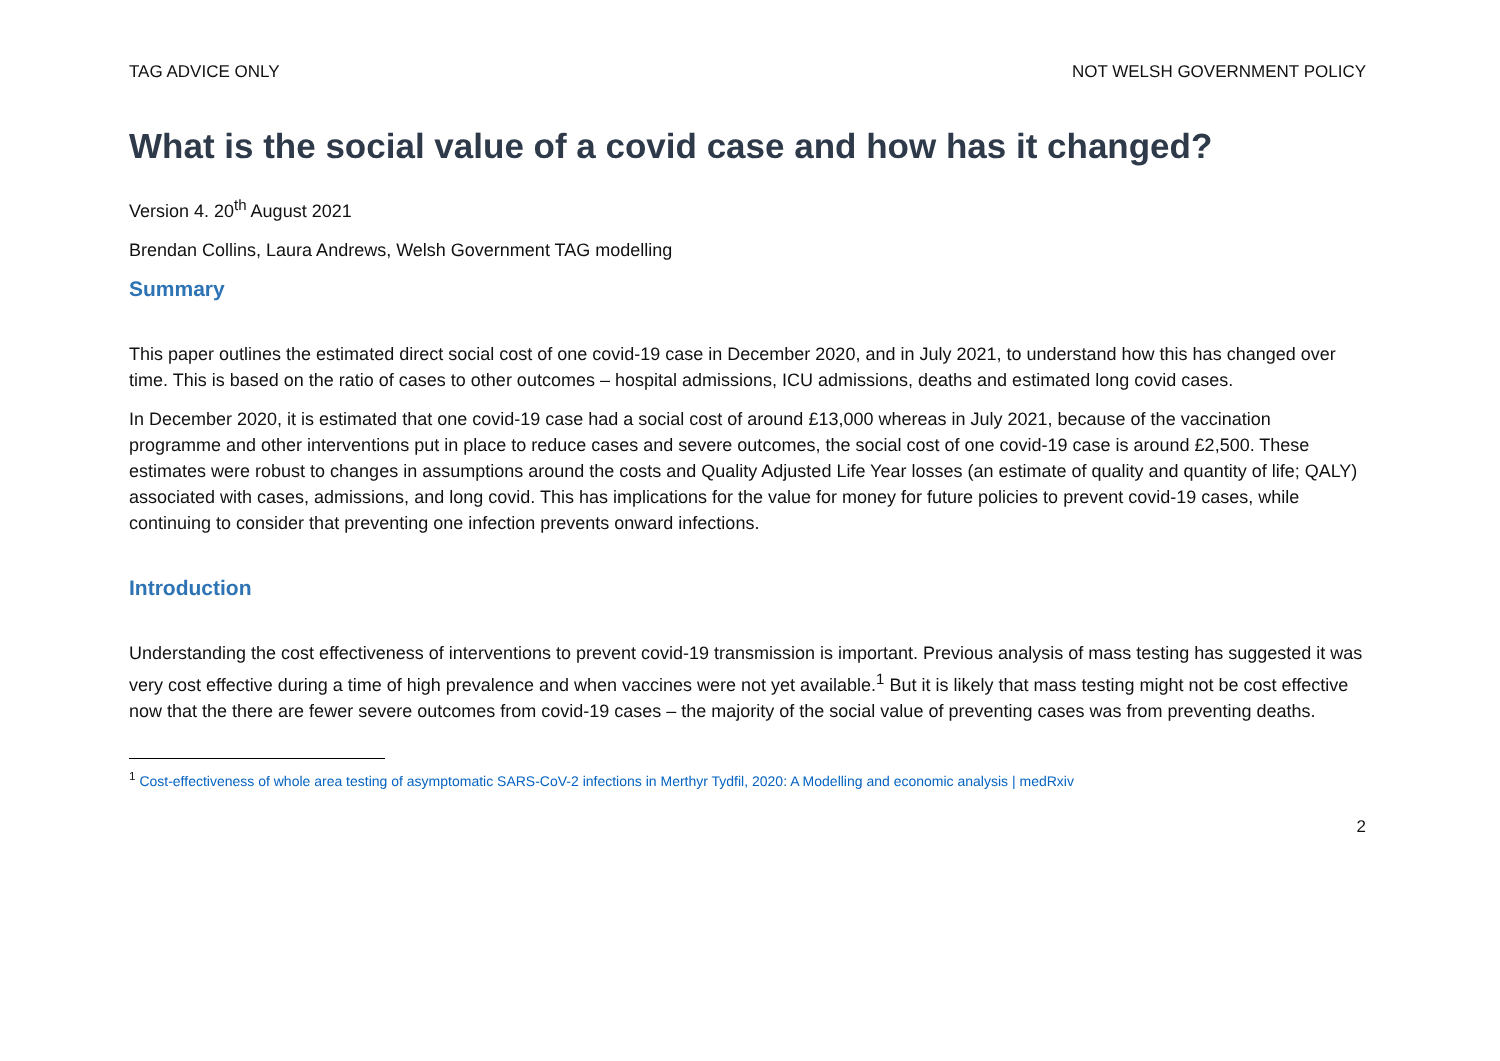TAG ADVICE ONLY NOT WELSH GOVERNMENT POLICY
What is the social value of a covid case and how has it changed?
Version 4. 20<sup>th</sup> August 2021
Brendan Collins, Laura Andrews, Welsh Government TAG modelling
Summary
This paper outlines the estimated direct social cost of one covid-19 case in December 2020, and in July 2021, to understand how this has changed over time. This is based on the ratio of cases to other outcomes – hospital admissions, ICU admissions, deaths and estimated long covid cases.
In December 2020, it is estimated that one covid-19 case had a social cost of around £13,000 whereas in July 2021, because of the vaccination programme and other interventions put in place to reduce cases and severe outcomes, the social cost of one covid-19 case is around £2,500. These estimates were robust to changes in assumptions around the costs and Quality Adjusted Life Year losses (an estimate of quality and quantity of life; QALY) associated with cases, admissions, and long covid. This has implications for the value for money for future policies to prevent covid-19 cases, while continuing to consider that preventing one infection prevents onward infections.
Introduction
Understanding the cost effectiveness of interventions to prevent covid-19 transmission is important. Previous analysis of mass testing has suggested it was very cost effective during a time of high prevalence and when vaccines were not yet available.<sup>1</sup> But it is likely that mass testing might not be cost effective now that the there are fewer severe outcomes from covid-19 cases – the majority of the social value of preventing cases was from preventing deaths.
<sup>1</sup> Cost-effectiveness of whole area testing of asymptomatic SARS-CoV-2 infections in Merthyr Tydfil, 2020: A Modelling and economic analysis | medRxiv
2